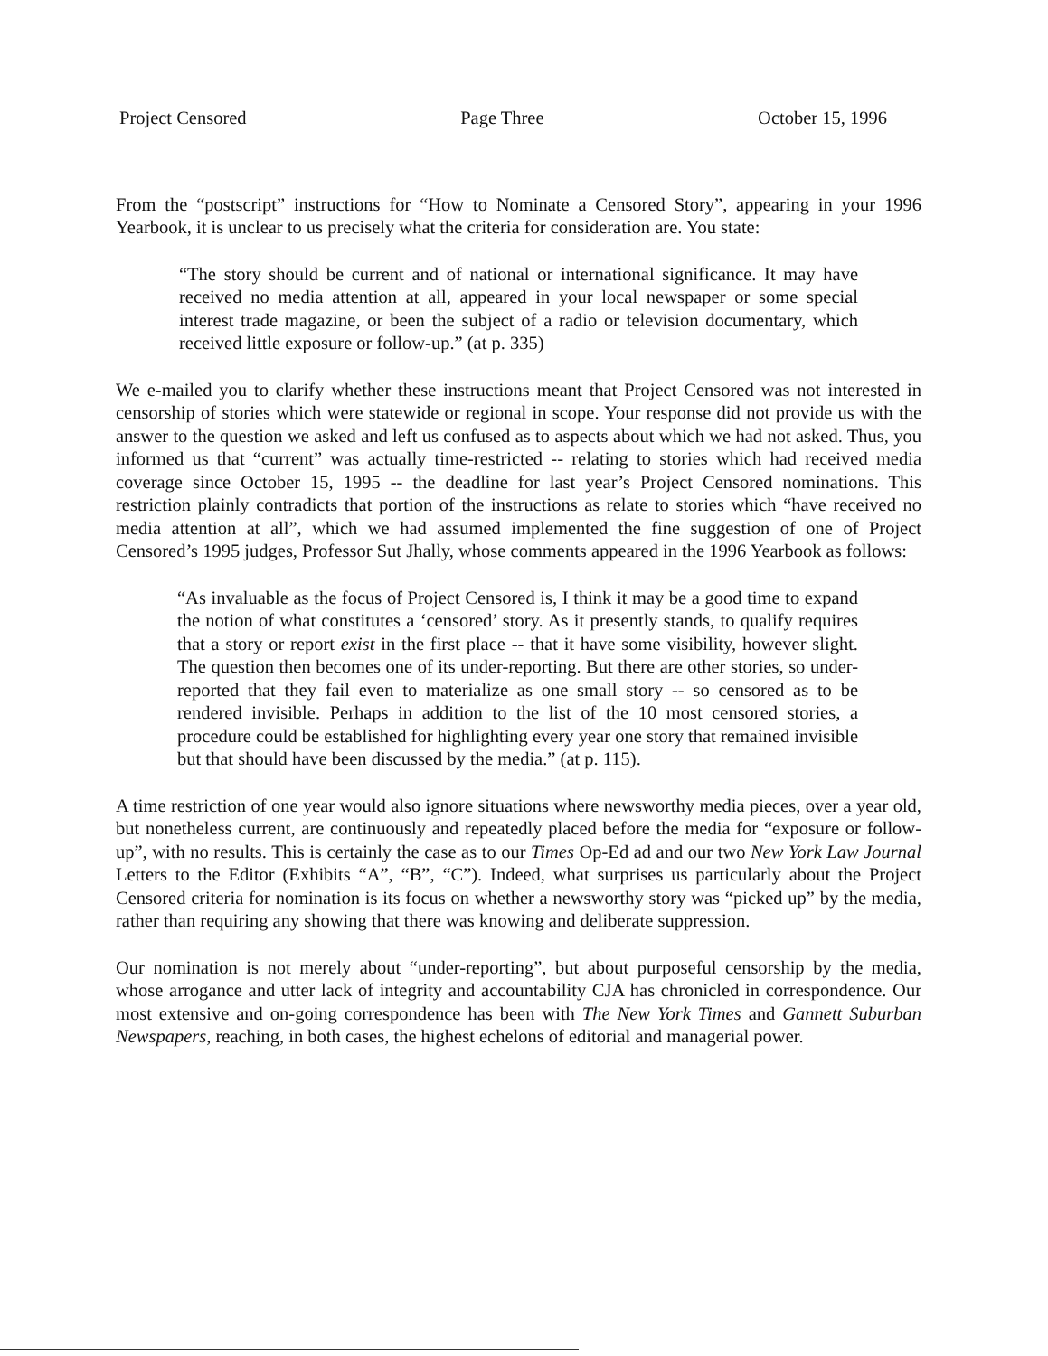Project Censored Page Three October 15, 1996
From the “postscript” instructions for “How to Nominate a Censored Story”, appearing in your 1996 Yearbook, it is unclear to us precisely what the criteria for consideration are. You state:
“The story should be current and of national or international significance. It may have received no media attention at all, appeared in your local newspaper or some special interest trade magazine, or been the subject of a radio or television documentary, which received little exposure or follow-up.” (at p. 335)
We e-mailed you to clarify whether these instructions meant that Project Censored was not interested in censorship of stories which were statewide or regional in scope. Your response did not provide us with the answer to the question we asked and left us confused as to aspects about which we had not asked. Thus, you informed us that “current” was actually time-restricted -- relating to stories which had received media coverage since October 15, 1995 -- the deadline for last year’s Project Censored nominations. This restriction plainly contradicts that portion of the instructions as relate to stories which “have received no media attention at all”, which we had assumed implemented the fine suggestion of one of Project Censored’s 1995 judges, Professor Sut Jhally, whose comments appeared in the 1996 Yearbook as follows:
“As invaluable as the focus of Project Censored is, I think it may be a good time to expand the notion of what constitutes a ‘censored’ story. As it presently stands, to qualify requires that a story or report exist in the first place -- that it have some visibility, however slight. The question then becomes one of its under-reporting. But there are other stories, so under-reported that they fail even to materialize as one small story -- so censored as to be rendered invisible. Perhaps in addition to the list of the 10 most censored stories, a procedure could be established for highlighting every year one story that remained invisible but that should have been discussed by the media.” (at p. 115).
A time restriction of one year would also ignore situations where newsworthy media pieces, over a year old, but nonetheless current, are continuously and repeatedly placed before the media for “exposure or follow-up”, with no results. This is certainly the case as to our Times Op-Ed ad and our two New York Law Journal Letters to the Editor (Exhibits “A”, “B”, “C”). Indeed, what surprises us particularly about the Project Censored criteria for nomination is its focus on whether a newsworthy story was “picked up” by the media, rather than requiring any showing that there was knowing and deliberate suppression.
Our nomination is not merely about “under-reporting”, but about purposeful censorship by the media, whose arrogance and utter lack of integrity and accountability CJA has chronicled in correspondence. Our most extensive and on-going correspondence has been with The New York Times and Gannett Suburban Newspapers, reaching, in both cases, the highest echelons of editorial and managerial power.